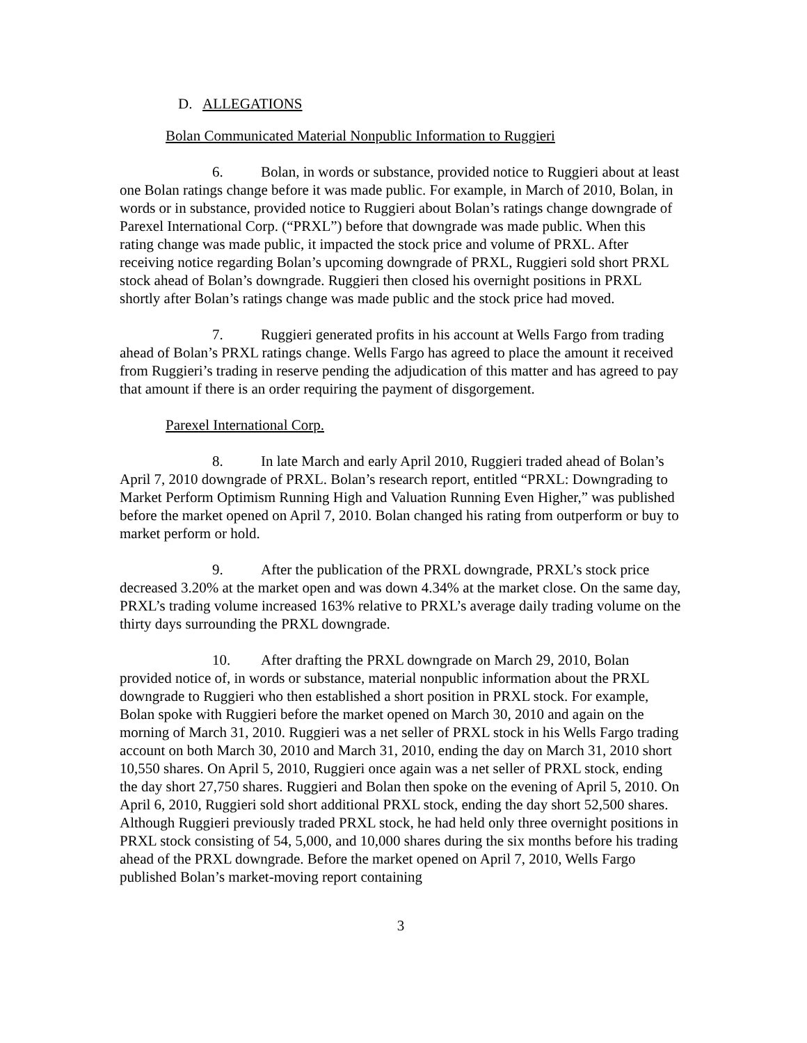D. ALLEGATIONS
Bolan Communicated Material Nonpublic Information to Ruggieri
6. Bolan, in words or substance, provided notice to Ruggieri about at least one Bolan ratings change before it was made public. For example, in March of 2010, Bolan, in words or in substance, provided notice to Ruggieri about Bolan’s ratings change downgrade of Parexel International Corp. (“PRXL”) before that downgrade was made public. When this rating change was made public, it impacted the stock price and volume of PRXL. After receiving notice regarding Bolan’s upcoming downgrade of PRXL, Ruggieri sold short PRXL stock ahead of Bolan’s downgrade. Ruggieri then closed his overnight positions in PRXL shortly after Bolan’s ratings change was made public and the stock price had moved.
7. Ruggieri generated profits in his account at Wells Fargo from trading ahead of Bolan’s PRXL ratings change. Wells Fargo has agreed to place the amount it received from Ruggieri’s trading in reserve pending the adjudication of this matter and has agreed to pay that amount if there is an order requiring the payment of disgorgement.
Parexel International Corp.
8. In late March and early April 2010, Ruggieri traded ahead of Bolan’s April 7, 2010 downgrade of PRXL. Bolan’s research report, entitled “PRXL: Downgrading to Market Perform Optimism Running High and Valuation Running Even Higher,” was published before the market opened on April 7, 2010. Bolan changed his rating from outperform or buy to market perform or hold.
9. After the publication of the PRXL downgrade, PRXL’s stock price decreased 3.20% at the market open and was down 4.34% at the market close. On the same day, PRXL’s trading volume increased 163% relative to PRXL’s average daily trading volume on the thirty days surrounding the PRXL downgrade.
10. After drafting the PRXL downgrade on March 29, 2010, Bolan provided notice of, in words or substance, material nonpublic information about the PRXL downgrade to Ruggieri who then established a short position in PRXL stock. For example, Bolan spoke with Ruggieri before the market opened on March 30, 2010 and again on the morning of March 31, 2010. Ruggieri was a net seller of PRXL stock in his Wells Fargo trading account on both March 30, 2010 and March 31, 2010, ending the day on March 31, 2010 short 10,550 shares. On April 5, 2010, Ruggieri once again was a net seller of PRXL stock, ending the day short 27,750 shares. Ruggieri and Bolan then spoke on the evening of April 5, 2010. On April 6, 2010, Ruggieri sold short additional PRXL stock, ending the day short 52,500 shares. Although Ruggieri previously traded PRXL stock, he had held only three overnight positions in PRXL stock consisting of 54, 5,000, and 10,000 shares during the six months before his trading ahead of the PRXL downgrade. Before the market opened on April 7, 2010, Wells Fargo published Bolan’s market-moving report containing
3